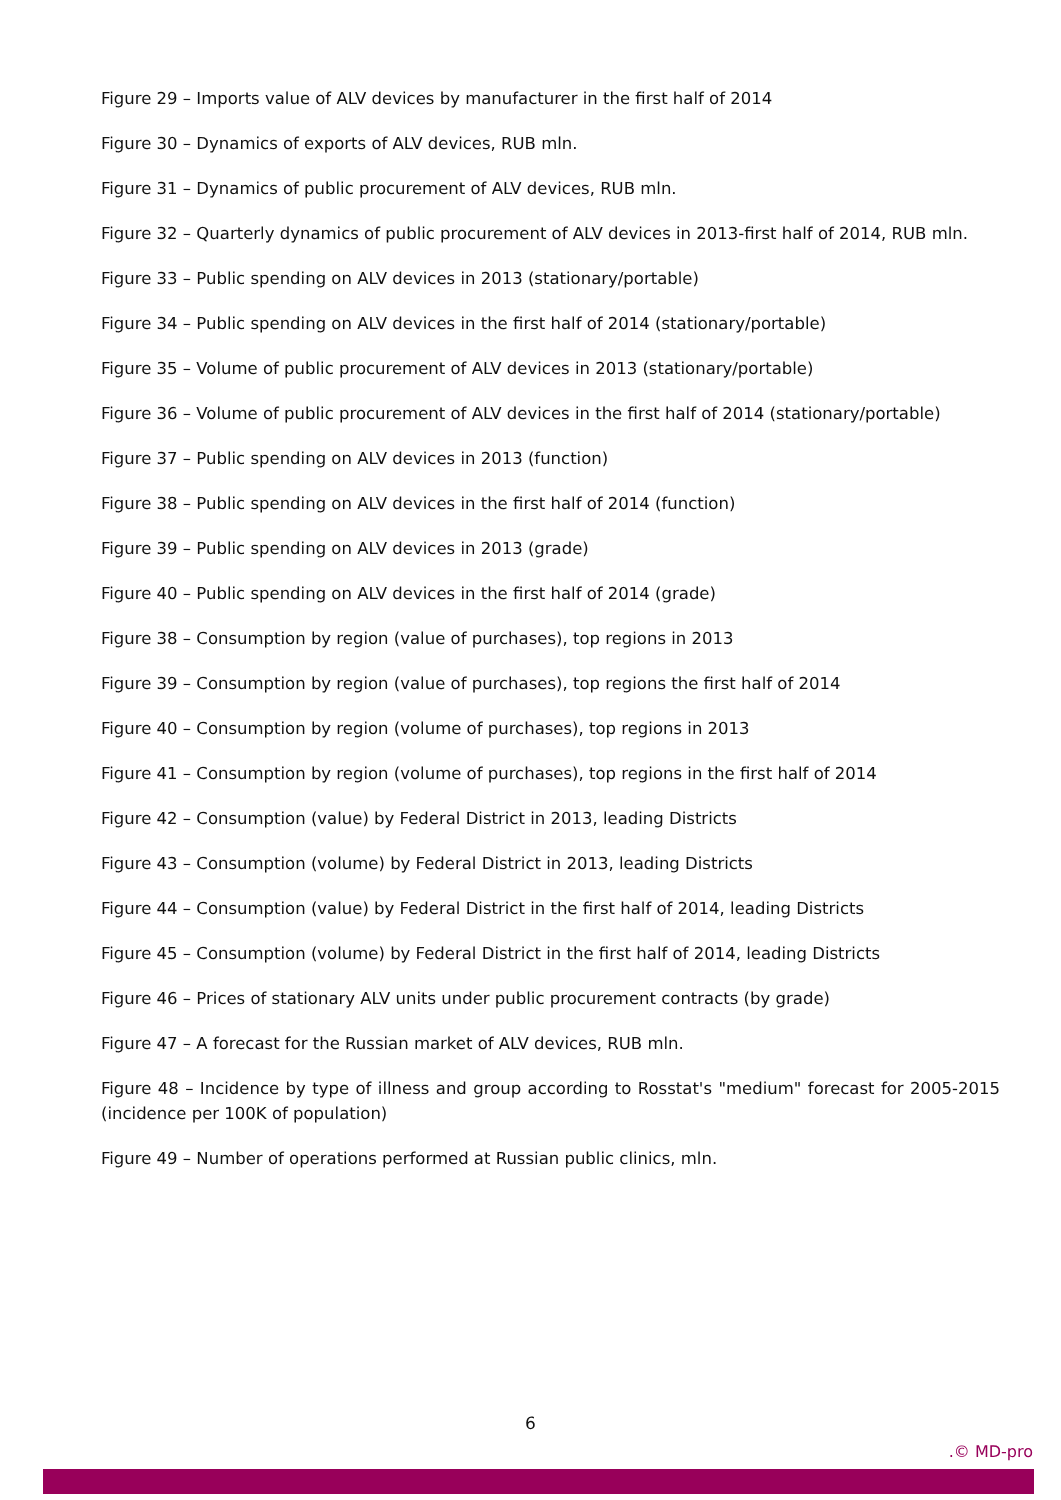Figure 29 – Imports value of ALV devices by manufacturer in the first half of 2014
Figure 30 – Dynamics of exports of ALV devices, RUB mln.
Figure 31 – Dynamics of public procurement of ALV devices, RUB mln.
Figure 32 – Quarterly dynamics of public procurement of ALV devices in 2013-first half of 2014, RUB mln.
Figure 33 – Public spending on ALV devices in 2013 (stationary/portable)
Figure 34 – Public spending on ALV devices in the first half of 2014 (stationary/portable)
Figure 35 – Volume of public procurement of ALV devices in 2013 (stationary/portable)
Figure 36 – Volume of public procurement of ALV devices in the first half of 2014 (stationary/portable)
Figure 37 – Public spending on ALV devices in 2013 (function)
Figure 38 – Public spending on ALV devices in the first half of 2014 (function)
Figure 39 – Public spending on ALV devices in 2013 (grade)
Figure 40 – Public spending on ALV devices in the first half of 2014 (grade)
Figure 38 – Consumption by region (value of purchases), top regions in 2013
Figure 39 – Consumption by region (value of purchases), top regions the first half of 2014
Figure 40 – Consumption by region (volume of purchases), top regions in 2013
Figure 41 – Consumption by region (volume of purchases), top regions in the first half of 2014
Figure 42 – Consumption (value) by Federal District in 2013, leading Districts
Figure 43 – Consumption (volume) by Federal District in 2013, leading Districts
Figure 44 – Consumption (value) by Federal District in the first half of 2014, leading Districts
Figure 45 – Consumption (volume) by Federal District in the first half of 2014, leading Districts
Figure 46 – Prices of stationary ALV units under public procurement contracts (by grade)
Figure 47 – A forecast for the Russian market of ALV devices, RUB mln.
Figure 48 – Incidence by type of illness and group according to Rosstat's "medium" forecast for 2005-2015 (incidence per 100K of population)
Figure 49 – Number of operations performed at Russian public clinics, mln.
6
.© MD-pro